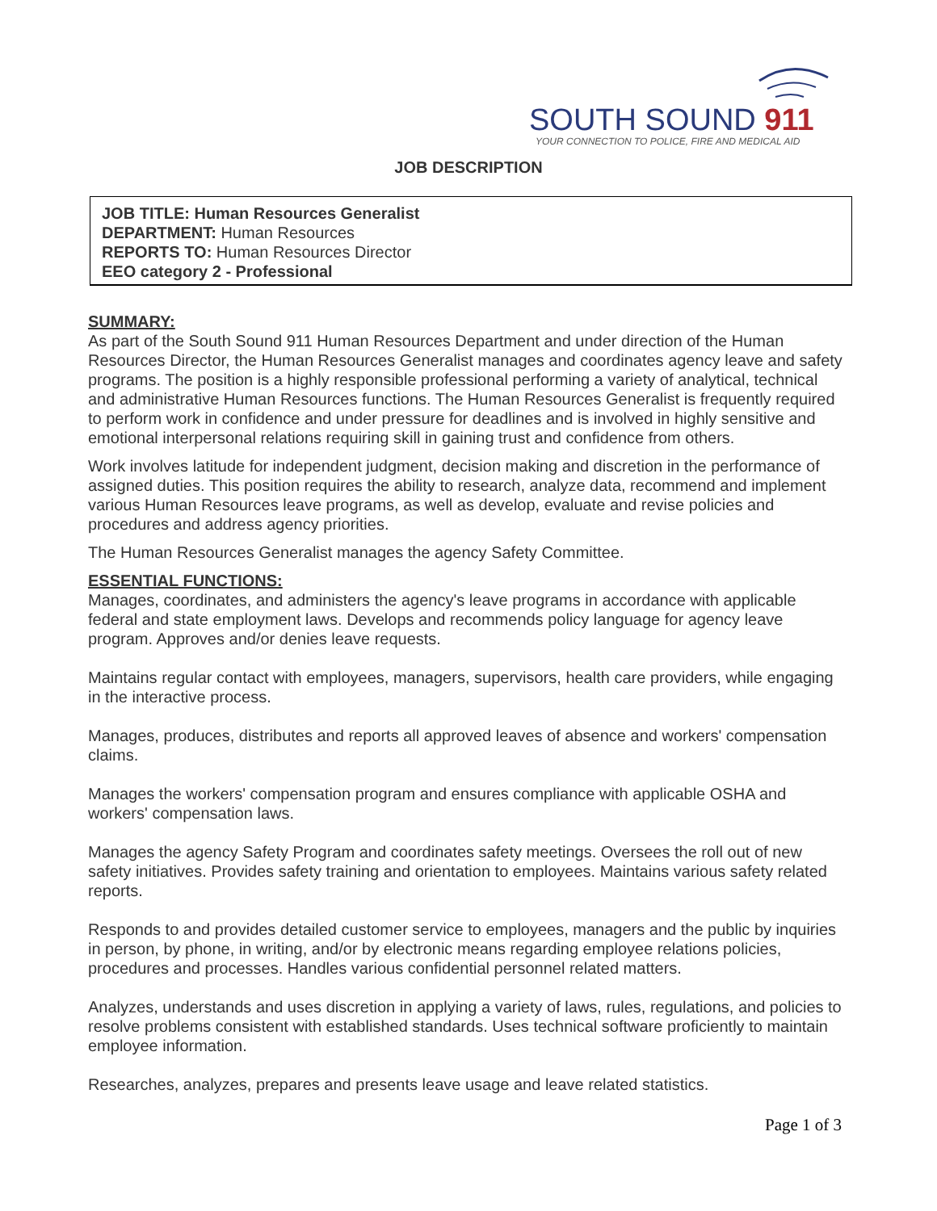SOUTH SOUND 911
YOUR CONNECTION TO POLICE, FIRE AND MEDICAL AID
JOB DESCRIPTION
JOB TITLE: Human Resources Generalist
DEPARTMENT: Human Resources
REPORTS TO: Human Resources Director
EEO category 2 - Professional
SUMMARY:
As part of the South Sound 911 Human Resources Department and under direction of the Human Resources Director, the Human Resources Generalist manages and coordinates agency leave and safety programs. The position is a highly responsible professional performing a variety of analytical, technical and administrative Human Resources functions. The Human Resources Generalist is frequently required to perform work in confidence and under pressure for deadlines and is involved in highly sensitive and emotional interpersonal relations requiring skill in gaining trust and confidence from others.
Work involves latitude for independent judgment, decision making and discretion in the performance of assigned duties. This position requires the ability to research, analyze data, recommend and implement various Human Resources leave programs, as well as develop, evaluate and revise policies and procedures and address agency priorities.
The Human Resources Generalist manages the agency Safety Committee.
ESSENTIAL FUNCTIONS:
Manages, coordinates, and administers the agency's leave programs in accordance with applicable federal and state employment laws. Develops and recommends policy language for agency leave program. Approves and/or denies leave requests.
Maintains regular contact with employees, managers, supervisors, health care providers, while engaging in the interactive process.
Manages, produces, distributes and reports all approved leaves of absence and workers' compensation claims.
Manages the workers' compensation program and ensures compliance with applicable OSHA and workers' compensation laws.
Manages the agency Safety Program and coordinates safety meetings. Oversees the roll out of new safety initiatives. Provides safety training and orientation to employees. Maintains various safety related reports.
Responds to and provides detailed customer service to employees, managers and the public by inquiries in person, by phone, in writing, and/or by electronic means regarding employee relations policies, procedures and processes. Handles various confidential personnel related matters.
Analyzes, understands and uses discretion in applying a variety of laws, rules, regulations, and policies to resolve problems consistent with established standards. Uses technical software proficiently to maintain employee information.
Researches, analyzes, prepares and presents leave usage and leave related statistics.
Page 1 of 3